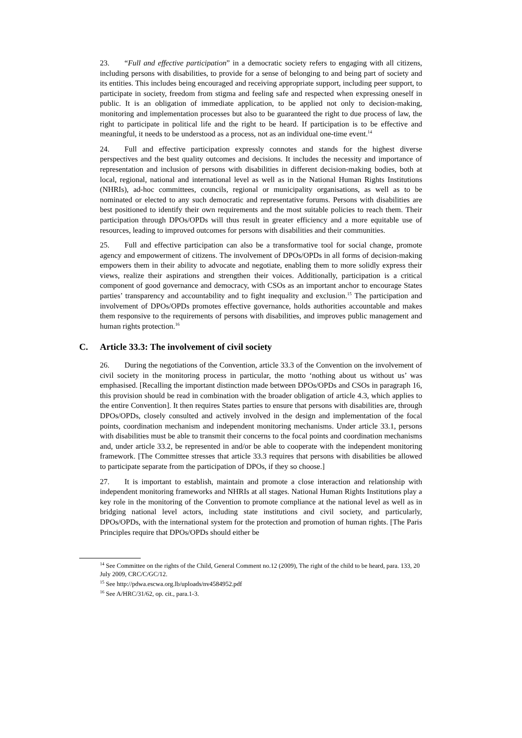23. “Full and effective participation” in a democratic society refers to engaging with all citizens, including persons with disabilities, to provide for a sense of belonging to and being part of society and its entities. This includes being encouraged and receiving appropriate support, including peer support, to participate in society, freedom from stigma and feeling safe and respected when expressing oneself in public. It is an obligation of immediate application, to be applied not only to decision-making, monitoring and implementation processes but also to be guaranteed the right to due process of law, the right to participate in political life and the right to be heard. If participation is to be effective and meaningful, it needs to be understood as a process, not as an individual one-time event.<sup>14</sup>
24. Full and effective participation expressly connotes and stands for the highest diverse perspectives and the best quality outcomes and decisions. It includes the necessity and importance of representation and inclusion of persons with disabilities in different decision-making bodies, both at local, regional, national and international level as well as in the National Human Rights Institutions (NHRIs), ad-hoc committees, councils, regional or municipality organisations, as well as to be nominated or elected to any such democratic and representative forums. Persons with disabilities are best positioned to identify their own requirements and the most suitable policies to reach them. Their participation through DPOs/OPDs will thus result in greater efficiency and a more equitable use of resources, leading to improved outcomes for persons with disabilities and their communities.
25. Full and effective participation can also be a transformative tool for social change, promote agency and empowerment of citizens. The involvement of DPOs/OPDs in all forms of decision-making empowers them in their ability to advocate and negotiate, enabling them to more solidly express their views, realize their aspirations and strengthen their voices. Additionally, participation is a critical component of good governance and democracy, with CSOs as an important anchor to encourage States parties’ transparency and accountability and to fight inequality and exclusion.<sup>15</sup> The participation and involvement of DPOs/OPDs promotes effective governance, holds authorities accountable and makes them responsive to the requirements of persons with disabilities, and improves public management and human rights protection.<sup>16</sup>
C. Article 33.3: The involvement of civil society
26. During the negotiations of the Convention, article 33.3 of the Convention on the involvement of civil society in the monitoring process in particular, the motto ‘nothing about us without us’ was emphasised. [Recalling the important distinction made between DPOs/OPDs and CSOs in paragraph 16, this provision should be read in combination with the broader obligation of article 4.3, which applies to the entire Convention]. It then requires States parties to ensure that persons with disabilities are, through DPOs/OPDs, closely consulted and actively involved in the design and implementation of the focal points, coordination mechanism and independent monitoring mechanisms. Under article 33.1, persons with disabilities must be able to transmit their concerns to the focal points and coordination mechanisms and, under article 33.2, be represented in and/or be able to cooperate with the independent monitoring framework. [The Committee stresses that article 33.3 requires that persons with disabilities be allowed to participate separate from the participation of DPOs, if they so choose.]
27. It is important to establish, maintain and promote a close interaction and relationship with independent monitoring frameworks and NHRIs at all stages. National Human Rights Institutions play a key role in the monitoring of the Convention to promote compliance at the national level as well as in bridging national level actors, including state institutions and civil society, and particularly, DPOs/OPDs, with the international system for the protection and promotion of human rights. [The Paris Principles require that DPOs/OPDs should either be
<sup>14</sup> See Committee on the rights of the Child, General Comment no.12 (2009), The right of the child to be heard, para. 133, 20 July 2009, CRC/C/GC/12.
<sup>15</sup> See http://pdwa.escwa.org.lb/uploads/nv4584952.pdf
<sup>16</sup> See A/HRC/31/62, op. cit., para.1-3.